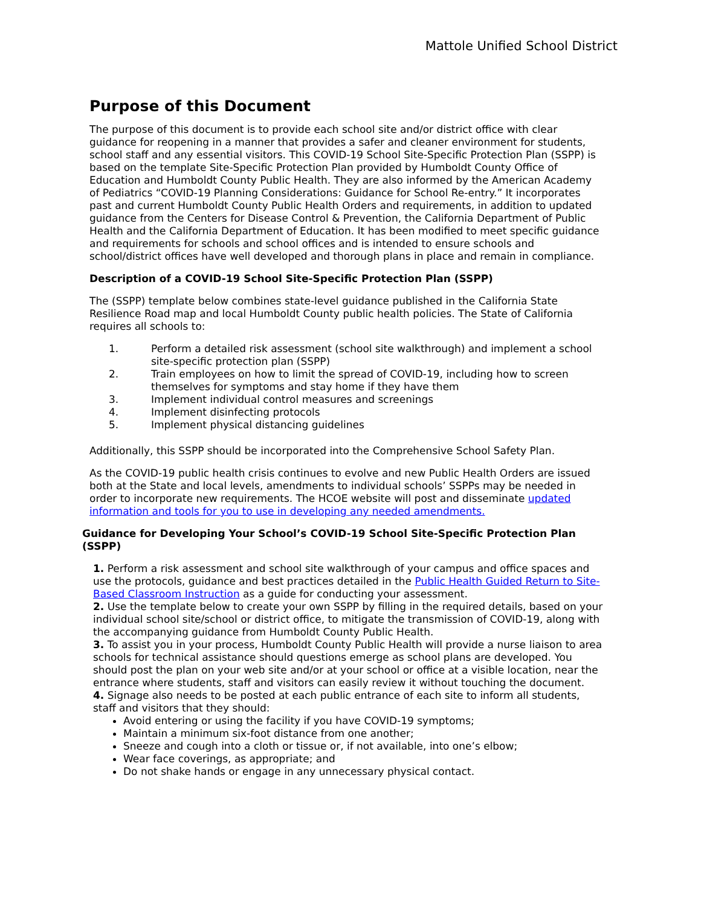Mattole Unified School District
Purpose of this Document
The purpose of this document is to provide each school site and/or district office with clear guidance for reopening in a manner that provides a safer and cleaner environment for students, school staff and any essential visitors. This COVID-19 School Site-Specific Protection Plan (SSPP) is based on the template Site-Specific Protection Plan provided by Humboldt County Office of Education and Humboldt County Public Health. They are also informed by the American Academy of Pediatrics “COVID-19 Planning Considerations: Guidance for School Re-entry.” It incorporates past and current Humboldt County Public Health Orders and requirements, in addition to updated guidance from the Centers for Disease Control & Prevention, the California Department of Public Health and the California Department of Education. It has been modified to meet specific guidance and requirements for schools and school offices and is intended to ensure schools and school/district offices have well developed and thorough plans in place and remain in compliance.
Description of a COVID-19 School Site-Specific Protection Plan (SSPP)
The (SSPP) template below combines state-level guidance published in the California State Resilience Road map and local Humboldt County public health policies. The State of California requires all schools to:
1. Perform a detailed risk assessment (school site walkthrough) and implement a school site-specific protection plan (SSPP)
2. Train employees on how to limit the spread of COVID-19, including how to screen themselves for symptoms and stay home if they have them
3. Implement individual control measures and screenings
4. Implement disinfecting protocols
5. Implement physical distancing guidelines
Additionally, this SSPP should be incorporated into the Comprehensive School Safety Plan.
As the COVID-19 public health crisis continues to evolve and new Public Health Orders are issued both at the State and local levels, amendments to individual schools’ SSPPs may be needed in order to incorporate new requirements. The HCOE website will post and disseminate updated information and tools for you to use in developing any needed amendments.
Guidance for Developing Your School’s COVID-19 School Site-Specific Protection Plan (SSPP)
1. Perform a risk assessment and school site walkthrough of your campus and office spaces and use the protocols, guidance and best practices detailed in the Public Health Guided Return to Site-Based Classroom Instruction as a guide for conducting your assessment.
2. Use the template below to create your own SSPP by filling in the required details, based on your individual school site/school or district office, to mitigate the transmission of COVID-19, along with the accompanying guidance from Humboldt County Public Health.
3. To assist you in your process, Humboldt County Public Health will provide a nurse liaison to area schools for technical assistance should questions emerge as school plans are developed. You should post the plan on your web site and/or at your school or office at a visible location, near the entrance where students, staff and visitors can easily review it without touching the document.
4. Signage also needs to be posted at each public entrance of each site to inform all students, staff and visitors that they should:
Avoid entering or using the facility if you have COVID-19 symptoms;
Maintain a minimum six-foot distance from one another;
Sneeze and cough into a cloth or tissue or, if not available, into one’s elbow;
Wear face coverings, as appropriate; and
Do not shake hands or engage in any unnecessary physical contact.